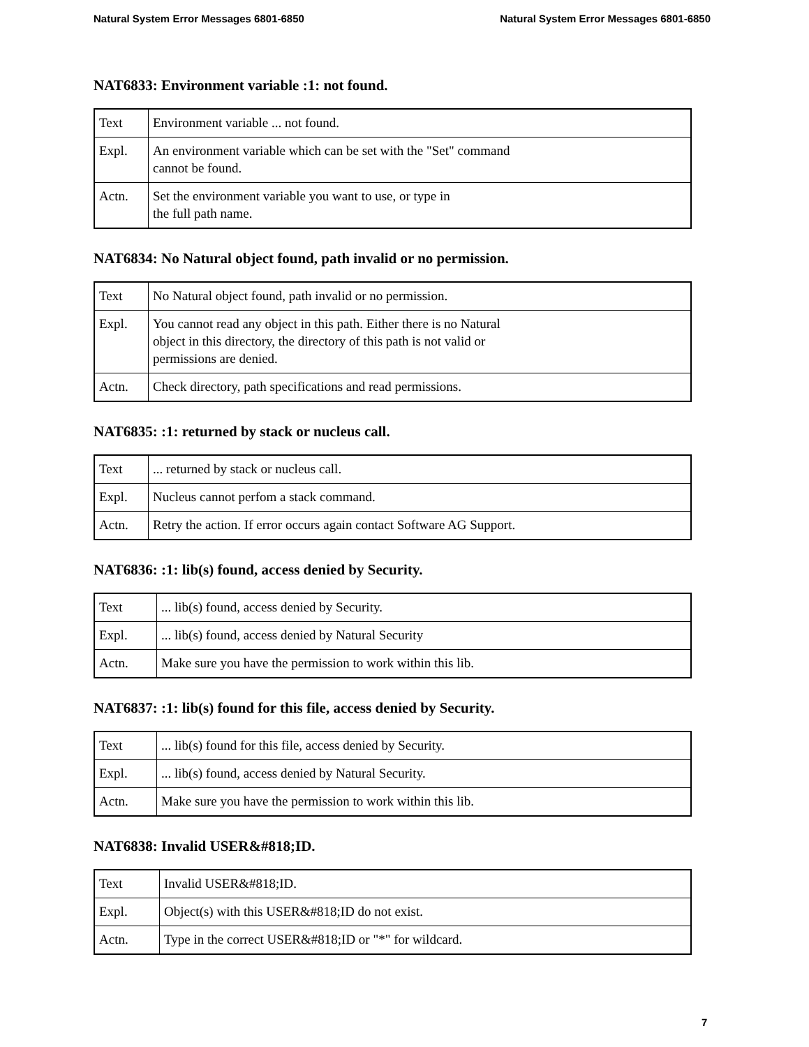Natural System Error Messages 6801-6850 Natural System Error Messages 6801-6850
NAT6833: Environment variable :1: not found.
| Text | Environment variable ... not found. |
| Expl. | An environment variable which can be set with the "Set" command cannot be found. |
| Actn. | Set the environment variable you want to use, or type in the full path name. |
NAT6834: No Natural object found, path invalid or no permission.
| Text | No Natural object found, path invalid or no permission. |
| Expl. | You cannot read any object in this path. Either there is no Natural object in this directory, the directory of this path is not valid or permissions are denied. |
| Actn. | Check directory, path specifications and read permissions. |
NAT6835: :1: returned by stack or nucleus call.
| Text | ... returned by stack or nucleus call. |
| Expl. | Nucleus cannot perfom a stack command. |
| Actn. | Retry the action. If error occurs again contact Software AG Support. |
NAT6836: :1: lib(s) found, access denied by Security.
| Text | ... lib(s) found, access denied by Security. |
| Expl. | ... lib(s) found, access denied by Natural Security |
| Actn. | Make sure you have the permission to work within this lib. |
NAT6837: :1: lib(s) found for this file, access denied by Security.
| Text | ... lib(s) found for this file, access denied by Security. |
| Expl. | ... lib(s) found, access denied by Natural Security. |
| Actn. | Make sure you have the permission to work within this lib. |
NAT6838: Invalid USER&#818;ID.
| Text | Invalid USER&#818;ID. |
| Expl. | Object(s) with this USER&#818;ID do not exist. |
| Actn. | Type in the correct USER&#818;ID or "*" for wildcard. |
7